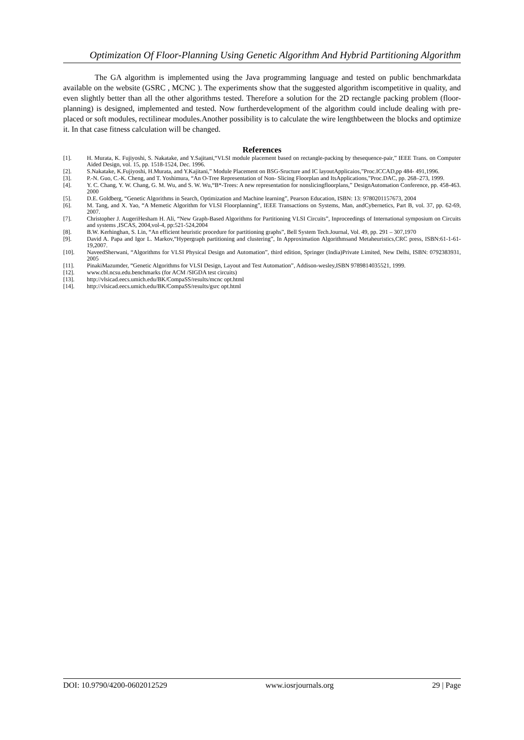Optimization Of Floor-Planning Using Genetic Algorithm And Hybrid Partitioning Algorithm
The GA algorithm is implemented using the Java programming language and tested on public benchmarkdata available on the website (GSRC , MCNC ). The experiments show that the suggested algorithm iscompetitive in quality, and even slightly better than all the other algorithms tested. Therefore a solution for the 2D rectangle packing problem (floor-planning) is designed, implemented and tested. Now furtherdevelopment of the algorithm could include dealing with pre-placed or soft modules, rectilinear modules.Another possibility is to calculate the wire lengthbetween the blocks and optimize it. In that case fitness calculation will be changed.
References
[1]. H. Murata, K. Fujiyoshi, S. Nakatake, and Y.Sajitani,“VLSI module placement based on rectangle-packing by thesequence-pair,” IEEE Trans. on Computer Aided Design, vol. 15, pp. 1518-1524, Dec. 1996.
[2]. S.Nakatake, K.Fujiyoshi, H.Murata, and Y.Kajitani,” Module Placement on BSG-Sructure and IC layoutApplicaios,”Proc.ICCAD,pp 484- 491,1996.
[3]. P.-N. Guo, C.-K. Cheng, and T. Yoshimura, “An O-Tree Representation of Non- Slicing Floorplan and ItsApplications,”Proc.DAC, pp. 268–273, 1999.
[4]. Y. C. Chang, Y. W. Chang, G. M. Wu, and S. W. Wu,“B*-Trees: A new representation for nonslicingfloorplans,” DesignAutomation Conference, pp. 458-463. 2000
[5]. D.E. Goldberg, “Genetic Algorithms in Search, Optimization and Machine learning”, Pearson Education, ISBN: 13: 9780201157673, 2004
[6]. M. Tang, and X. Yao, “A Memetic Algorithm for VLSI Floorplanning”, IEEE Transactions on Systems, Man, andCybernetics, Part B, vol. 37, pp. 62-69, 2007.
[7]. Christopher J. AugeriHesham H. Ali, “New Graph-Based Algorithms for Partitioning VLSI Circuits”, Inproceedings of International symposium on Circuits and systems ,ISCAS, 2004,vol-4, pp:521-524,2004
[8]. B.W. Kerhinghan, S. Lin, “An efficient heuristic procedure for partitioning graphs”, Bell System Tech.Journal, Vol. 49, pp. 291 – 307,1970
[9]. David A. Papa and Igor L. Markov,“Hypergraph partitioning and clustering”, In Approximation Algorithmsand Metaheuristics,CRC press, ISBN:61-1-61-19,2007.
[10]. NaveedSherwani, “Algorithms for VLSI Physical Design and Automation”, third edition, Springer (India)Private Limited, New Delhi, ISBN: 0792383931, 2005
[11]. PinakiMazumder, “Genetic Algorithms for VLSI Design, Layout and Test Automation”, Addison-wesley,ISBN 9789814035521, 1999.
[12]. www.cbl.ncsu.edu.benchmarks (for ACM /SIGDA test circuits)
[13]. http://vlsicad.eecs.umich.edu/BK/CompaSS/results/mcnc opt.html
[14]. http://vlsicad.eecs.umich.edu/BK/CompaSS/results/gsrc opt.html
DOI: 10.9790/4200-0602012529 www.iosrjournals.org 29 | Page